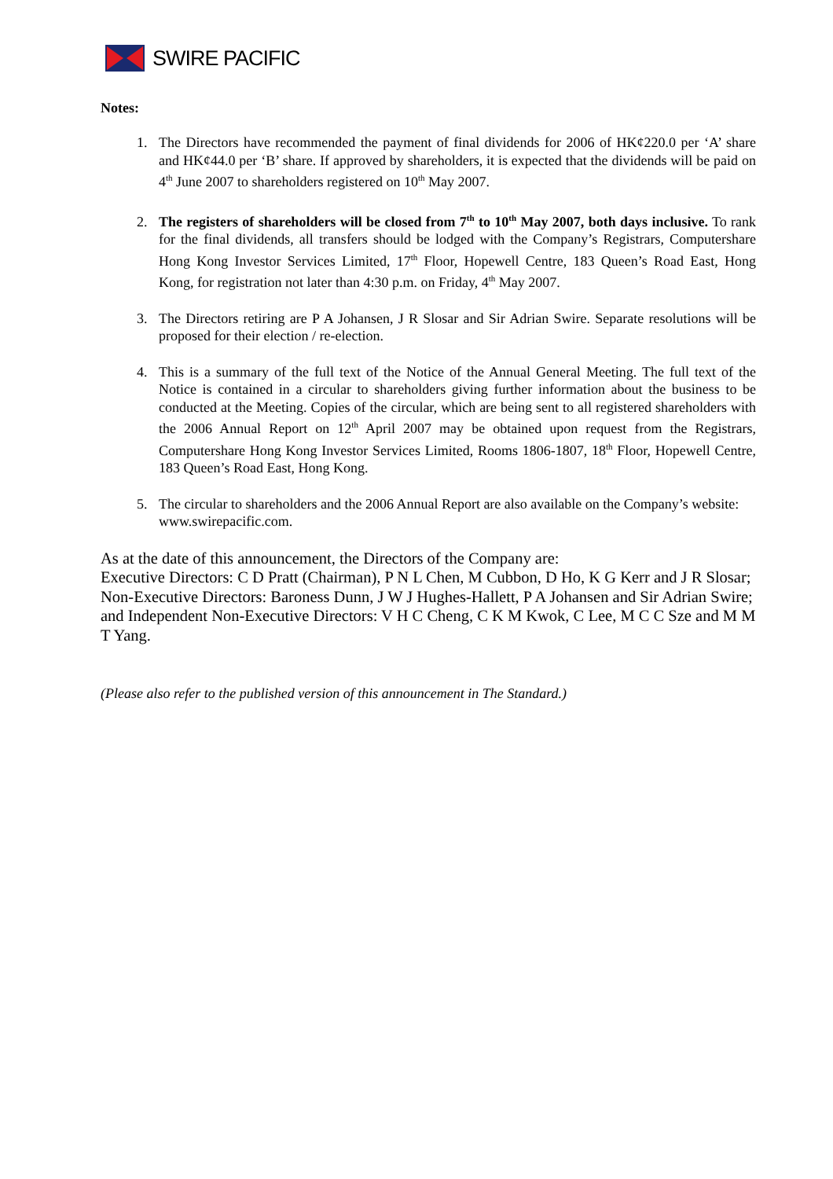SWIRE PACIFIC
Notes:
1. The Directors have recommended the payment of final dividends for 2006 of HK¢220.0 per ‘A’ share and HK¢44.0 per ‘B’ share. If approved by shareholders, it is expected that the dividends will be paid on 4<sup>th</sup> June 2007 to shareholders registered on 10<sup>th</sup> May 2007.
2. The registers of shareholders will be closed from 7<sup>th</sup> to 10<sup>th</sup> May 2007, both days inclusive. To rank for the final dividends, all transfers should be lodged with the Company’s Registrars, Computershare Hong Kong Investor Services Limited, 17<sup>th</sup> Floor, Hopewell Centre, 183 Queen’s Road East, Hong Kong, for registration not later than 4:30 p.m. on Friday, 4<sup>th</sup> May 2007.
3. The Directors retiring are P A Johansen, J R Slosar and Sir Adrian Swire. Separate resolutions will be proposed for their election / re-election.
4. This is a summary of the full text of the Notice of the Annual General Meeting. The full text of the Notice is contained in a circular to shareholders giving further information about the business to be conducted at the Meeting. Copies of the circular, which are being sent to all registered shareholders with the 2006 Annual Report on 12<sup>th</sup> April 2007 may be obtained upon request from the Registrars, Computershare Hong Kong Investor Services Limited, Rooms 1806-1807, 18<sup>th</sup> Floor, Hopewell Centre, 183 Queen’s Road East, Hong Kong.
5. The circular to shareholders and the 2006 Annual Report are also available on the Company’s website: www.swirepacific.com.
As at the date of this announcement, the Directors of the Company are:
Executive Directors: C D Pratt (Chairman), P N L Chen, M Cubbon, D Ho, K G Kerr and J R Slosar; Non-Executive Directors: Baroness Dunn, J W J Hughes-Hallett, P A Johansen and Sir Adrian Swire; and Independent Non-Executive Directors: V H C Cheng, C K M Kwok, C Lee, M C C Sze and M M T Yang.
(Please also refer to the published version of this announcement in The Standard.)